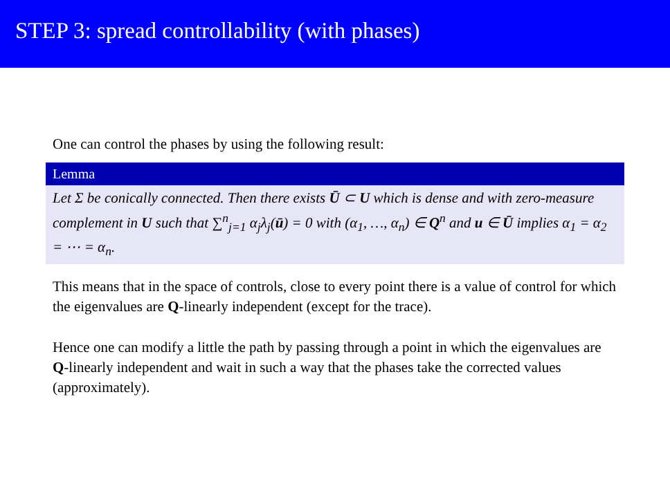STEP 3: spread controllability (with phases)
One can control the phases by using the following result:
Lemma
Let Σ be conically connected. Then there exists Ū ⊂ U which is dense and with zero-measure complement in U such that ∑<sup>n</sup><sub>j=1</sub> α<sub>j</sub>λ<sub>j</sub>(ū) = 0 with (α<sub>1</sub>, …, α<sub>n</sub>) ∈ Q<sup>n</sup> and u ∈ Ū implies α<sub>1</sub> = α<sub>2</sub> = ⋯ = α<sub>n</sub>.
This means that in the space of controls, close to every point there is a value of control for which the eigenvalues are Q-linearly independent (except for the trace).
Hence one can modify a little the path by passing through a point in which the eigenvalues are Q-linearly independent and wait in such a way that the phases take the corrected values (approximately).